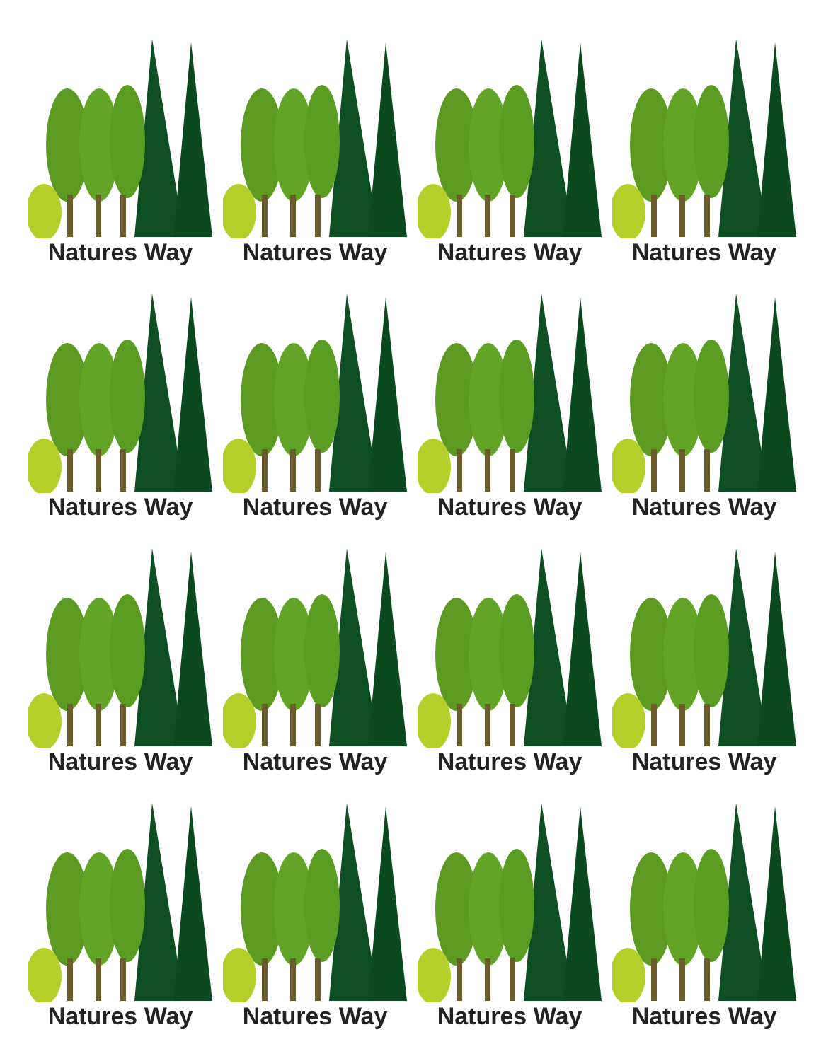Natures Way
Natures Way
Natures Way
Natures Way
Natures Way
Natures Way
Natures Way
Natures Way
Natures Way
Natures Way
Natures Way
Natures Way
Natures Way
Natures Way
Natures Way
Natures Way